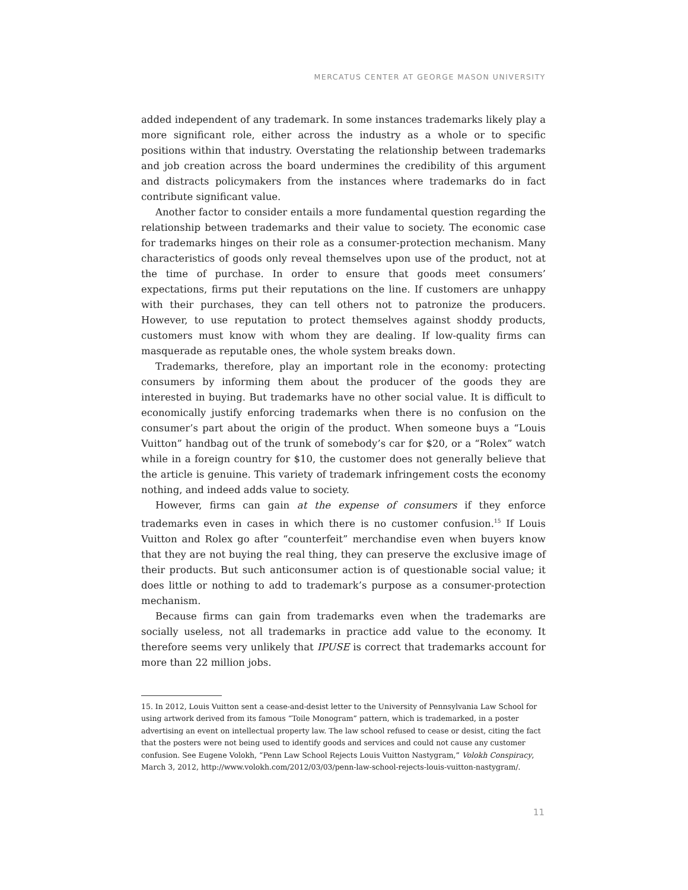MERCATUS CENTER AT GEORGE MASON UNIVERSITY
added independent of any trademark. In some instances trademarks likely play a more significant role, either across the industry as a whole or to specific positions within that industry. Overstating the relationship between trademarks and job creation across the board undermines the credibility of this argument and distracts policymakers from the instances where trademarks do in fact contribute significant value.
Another factor to consider entails a more fundamental question regarding the relationship between trademarks and their value to society. The economic case for trademarks hinges on their role as a consumer-protection mechanism. Many characteristics of goods only reveal themselves upon use of the product, not at the time of purchase. In order to ensure that goods meet consumers’ expectations, firms put their reputations on the line. If customers are unhappy with their purchases, they can tell others not to patronize the producers. However, to use reputation to protect themselves against shoddy products, customers must know with whom they are dealing. If low-quality firms can masquerade as reputable ones, the whole system breaks down.
Trademarks, therefore, play an important role in the economy: protecting consumers by informing them about the producer of the goods they are interested in buying. But trademarks have no other social value. It is difficult to economically justify enforcing trademarks when there is no confusion on the consumer’s part about the origin of the product. When someone buys a “Louis Vuitton” handbag out of the trunk of somebody’s car for $20, or a “Rolex” watch while in a foreign country for $10, the customer does not generally believe that the article is genuine. This variety of trademark infringement costs the economy nothing, and indeed adds value to society.
However, firms can gain at the expense of consumers if they enforce trademarks even in cases in which there is no customer confusion.<sup>15</sup> If Louis Vuitton and Rolex go after “counterfeit” merchandise even when buyers know that they are not buying the real thing, they can preserve the exclusive image of their products. But such anticonsumer action is of questionable social value; it does little or nothing to add to trademark’s purpose as a consumer-protection mechanism.
Because firms can gain from trademarks even when the trademarks are socially useless, not all trademarks in practice add value to the economy. It therefore seems very unlikely that IPUSE is correct that trademarks account for more than 22 million jobs.
15. In 2012, Louis Vuitton sent a cease-and-desist letter to the University of Pennsylvania Law School for using artwork derived from its famous “Toile Monogram” pattern, which is trademarked, in a poster advertising an event on intellectual property law. The law school refused to cease or desist, citing the fact that the posters were not being used to identify goods and services and could not cause any customer confusion. See Eugene Volokh, “Penn Law School Rejects Louis Vuitton Nastygram,” Volokh Conspiracy, March 3, 2012, http://www.volokh.com/2012/03/03/penn-law-school-rejects-louis-vuitton-nastygram/.
11